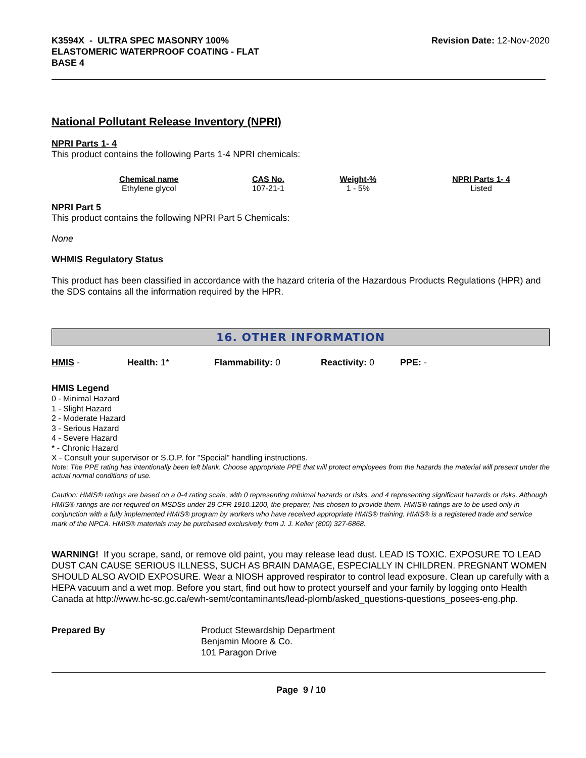K3594X - ULTRA SPEC MASONRY 100%
ELASTOMERIC WATERPROOF COATING - FLAT
BASE 4
Revision Date: 12-Nov-2020
National Pollutant Release Inventory (NPRI)
NPRI Parts 1- 4
This product contains the following Parts 1-4 NPRI chemicals:
| Chemical name | CAS No. | Weight-% | NPRI Parts 1- 4 |
| --- | --- | --- | --- |
| Ethylene glycol | 107-21-1 | 1 - 5% | Listed |
NPRI Part 5
This product contains the following NPRI Part 5 Chemicals:
None
WHMIS Regulatory Status
This product has been classified in accordance with the hazard criteria of the Hazardous Products Regulations (HPR) and the SDS contains all the information required by the HPR.
16. OTHER INFORMATION
HMIS - Health: 1* Flammability: 0 Reactivity: 0 PPE: -
HMIS Legend
0 - Minimal Hazard
1 - Slight Hazard
2 - Moderate Hazard
3 - Serious Hazard
4 - Severe Hazard
* - Chronic Hazard
X - Consult your supervisor or S.O.P. for "Special" handling instructions.
Note: The PPE rating has intentionally been left blank. Choose appropriate PPE that will protect employees from the hazards the material will present under the actual normal conditions of use.
Caution: HMIS® ratings are based on a 0-4 rating scale, with 0 representing minimal hazards or risks, and 4 representing significant hazards or risks. Although HMIS® ratings are not required on MSDSs under 29 CFR 1910.1200, the preparer, has chosen to provide them. HMIS® ratings are to be used only in conjunction with a fully implemented HMIS® program by workers who have received appropriate HMIS® training. HMIS® is a registered trade and service mark of the NPCA. HMIS® materials may be purchased exclusively from J. J. Keller (800) 327-6868.
WARNING! If you scrape, sand, or remove old paint, you may release lead dust. LEAD IS TOXIC. EXPOSURE TO LEAD DUST CAN CAUSE SERIOUS ILLNESS, SUCH AS BRAIN DAMAGE, ESPECIALLY IN CHILDREN. PREGNANT WOMEN SHOULD ALSO AVOID EXPOSURE. Wear a NIOSH approved respirator to control lead exposure. Clean up carefully with a HEPA vacuum and a wet mop. Before you start, find out how to protect yourself and your family by logging onto Health Canada at http://www.hc-sc.gc.ca/ewh-semt/contaminants/lead-plomb/asked_questions-questions_posees-eng.php.
Prepared By Product Stewardship Department
Benjamin Moore & Co.
101 Paragon Drive
Page 9 / 10